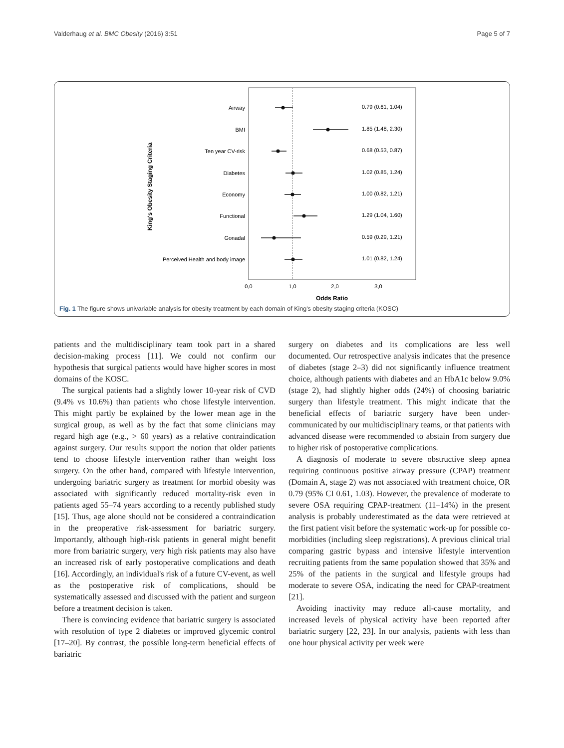Valderhaug et al. BMC Obesity (2016) 3:51 Page 5 of 7
King's Obesity Staging Criteria
Airway
BMI
Ten year CV-risk
Diabetes
Economy
Functional
Gonadal
Perceived Health and body image
0.79 (0.61, 1.04)
1.85 (1.48, 2.30)
0.68 (0.53, 0.87)
1.02 (0.85, 1.24)
1.00 (0.82, 1.21)
1.29 (1.04, 1.60)
0.59 (0.29, 1.21)
1.01 (0.82, 1.24)
0,0
1,0
2,0
3,0
Odds Ratio
Fig. 1 The figure shows univariable analysis for obesity treatment by each domain of King's obesity staging criteria (KOSC)
patients and the multidisciplinary team took part in a shared decision-making process [11]. We could not confirm our hypothesis that surgical patients would have higher scores in most domains of the KOSC.
The surgical patients had a slightly lower 10-year risk of CVD (9.4% vs 10.6%) than patients who chose lifestyle intervention. This might partly be explained by the lower mean age in the surgical group, as well as by the fact that some clinicians may regard high age (e.g., > 60 years) as a relative contraindication against surgery. Our results support the notion that older patients tend to choose lifestyle intervention rather than weight loss surgery. On the other hand, compared with lifestyle intervention, undergoing bariatric surgery as treatment for morbid obesity was associated with significantly reduced mortality-risk even in patients aged 55–74 years according to a recently published study [15]. Thus, age alone should not be considered a contraindication in the preoperative risk-assessment for bariatric surgery. Importantly, although high-risk patients in general might benefit more from bariatric surgery, very high risk patients may also have an increased risk of early postoperative complications and death [16]. Accordingly, an individual's risk of a future CV-event, as well as the postoperative risk of complications, should be systematically assessed and discussed with the patient and surgeon before a treatment decision is taken.
There is convincing evidence that bariatric surgery is associated with resolution of type 2 diabetes or improved glycemic control [17–20]. By contrast, the possible long-term beneficial effects of bariatric
surgery on diabetes and its complications are less well documented. Our retrospective analysis indicates that the presence of diabetes (stage 2–3) did not significantly influence treatment choice, although patients with diabetes and an HbA1c below 9.0% (stage 2), had slightly higher odds (24%) of choosing bariatric surgery than lifestyle treatment. This might indicate that the beneficial effects of bariatric surgery have been under-communicated by our multidisciplinary teams, or that patients with advanced disease were recommended to abstain from surgery due to higher risk of postoperative complications.
A diagnosis of moderate to severe obstructive sleep apnea requiring continuous positive airway pressure (CPAP) treatment (Domain A, stage 2) was not associated with treatment choice, OR 0.79 (95% CI 0.61, 1.03). However, the prevalence of moderate to severe OSA requiring CPAP-treatment (11–14%) in the present analysis is probably underestimated as the data were retrieved at the first patient visit before the systematic work-up for possible co-morbidities (including sleep registrations). A previous clinical trial comparing gastric bypass and intensive lifestyle intervention recruiting patients from the same population showed that 35% and 25% of the patients in the surgical and lifestyle groups had moderate to severe OSA, indicating the need for CPAP-treatment [21].
Avoiding inactivity may reduce all-cause mortality, and increased levels of physical activity have been reported after bariatric surgery [22, 23]. In our analysis, patients with less than one hour physical activity per week were